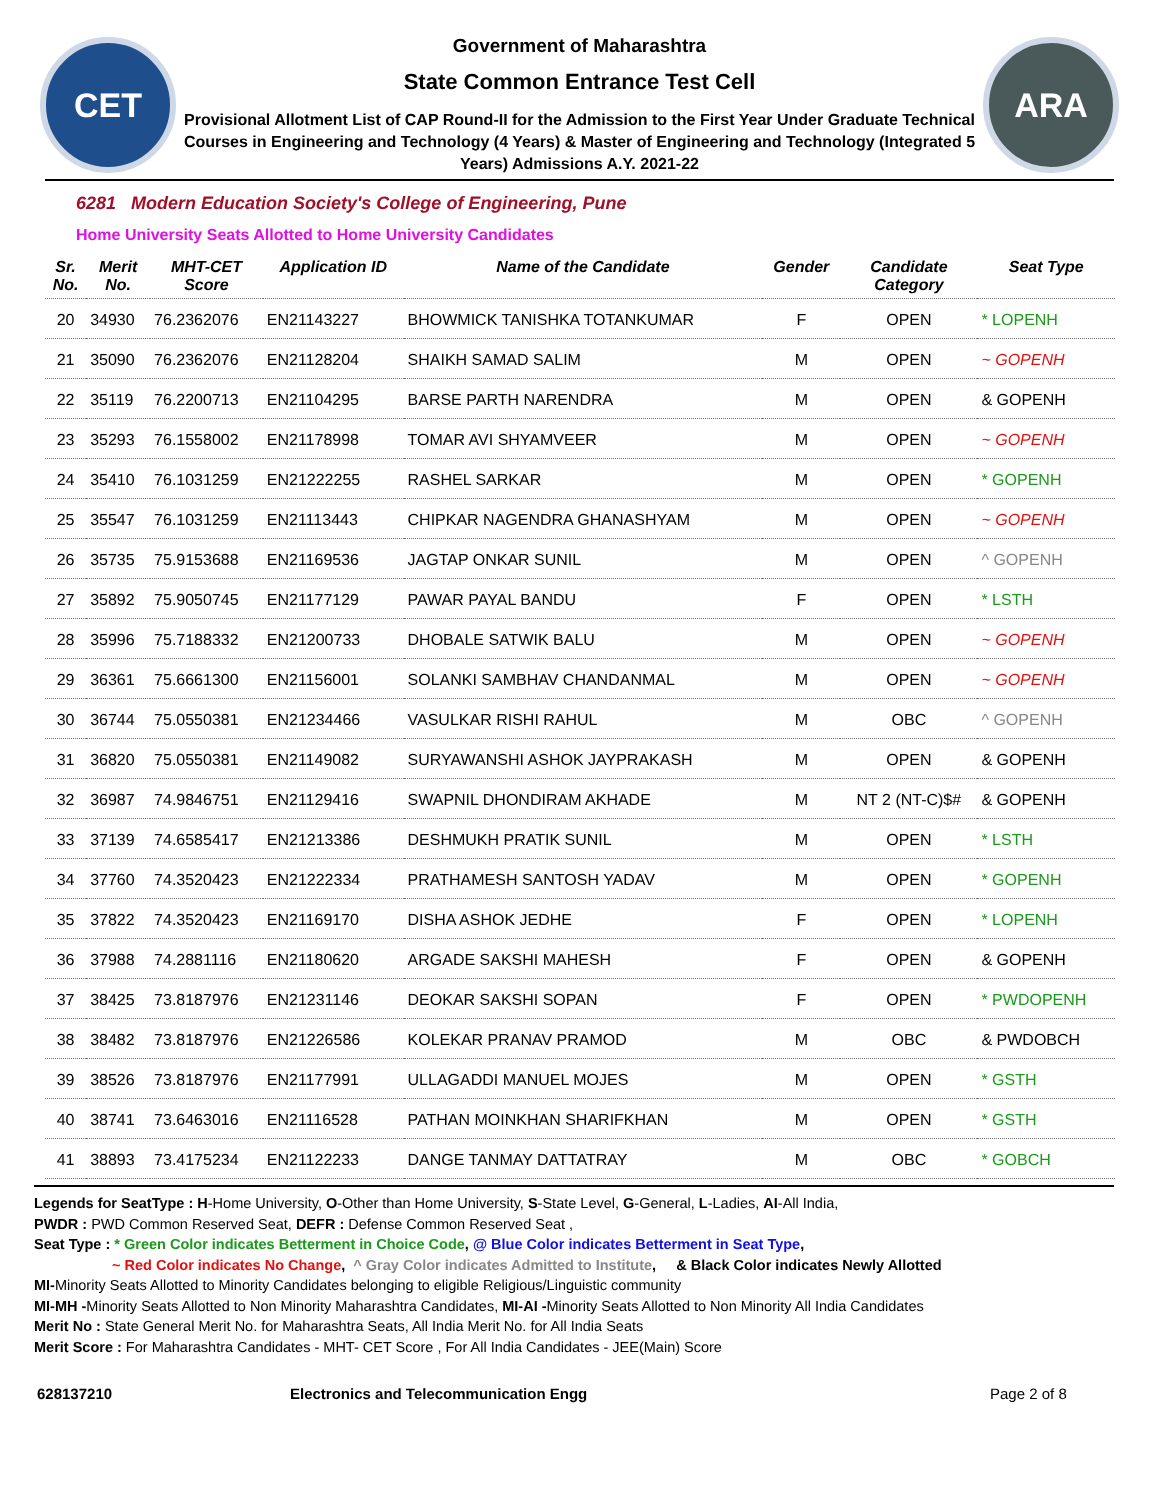CET
Government of Maharashtra
State Common Entrance Test Cell
Provisional Allotment List of CAP Round-II for the Admission to the First Year Under Graduate Technical Courses in Engineering and Technology (4 Years) & Master of Engineering and Technology (Integrated 5 Years) Admissions A.Y. 2021-22
ARA
6281 Modern Education Society's College of Engineering, Pune
Home University Seats Allotted to Home University Candidates
| Sr. No. | Merit No. | MHT-CET Score | Application ID | Name of the Candidate | Gender | Candidate Category | Seat Type |
| --- | --- | --- | --- | --- | --- | --- | --- |
| 20 | 34930 | 76.2362076 | EN21143227 | BHOWMICK TANISHKA TOTANKUMAR | F | OPEN | * LOPENH |
| 21 | 35090 | 76.2362076 | EN21128204 | SHAIKH SAMAD SALIM | M | OPEN | ~ GOPENH |
| 22 | 35119 | 76.2200713 | EN21104295 | BARSE PARTH NARENDRA | M | OPEN | & GOPENH |
| 23 | 35293 | 76.1558002 | EN21178998 | TOMAR AVI SHYAMVEER | M | OPEN | ~ GOPENH |
| 24 | 35410 | 76.1031259 | EN21222255 | RASHEL SARKAR | M | OPEN | * GOPENH |
| 25 | 35547 | 76.1031259 | EN21113443 | CHIPKAR NAGENDRA GHANASHYAM | M | OPEN | ~ GOPENH |
| 26 | 35735 | 75.9153688 | EN21169536 | JAGTAP ONKAR SUNIL | M | OPEN | ^ GOPENH |
| 27 | 35892 | 75.9050745 | EN21177129 | PAWAR PAYAL BANDU | F | OPEN | * LSTH |
| 28 | 35996 | 75.7188332 | EN21200733 | DHOBALE SATWIK BALU | M | OPEN | ~ GOPENH |
| 29 | 36361 | 75.6661300 | EN21156001 | SOLANKI SAMBHAV CHANDANMAL | M | OPEN | ~ GOPENH |
| 30 | 36744 | 75.0550381 | EN21234466 | VASULKAR RISHI RAHUL | M | OBC | ^ GOPENH |
| 31 | 36820 | 75.0550381 | EN21149082 | SURYAWANSHI ASHOK JAYPRAKASH | M | OPEN | & GOPENH |
| 32 | 36987 | 74.9846751 | EN21129416 | SWAPNIL DHONDIRAM AKHADE | M | NT 2 (NT-C)$# | & GOPENH |
| 33 | 37139 | 74.6585417 | EN21213386 | DESHMUKH PRATIK SUNIL | M | OPEN | * LSTH |
| 34 | 37760 | 74.3520423 | EN21222334 | PRATHAMESH SANTOSH YADAV | M | OPEN | * GOPENH |
| 35 | 37822 | 74.3520423 | EN21169170 | DISHA ASHOK JEDHE | F | OPEN | * LOPENH |
| 36 | 37988 | 74.2881116 | EN21180620 | ARGADE SAKSHI MAHESH | F | OPEN | & GOPENH |
| 37 | 38425 | 73.8187976 | EN21231146 | DEOKAR SAKSHI SOPAN | F | OPEN | * PWDOPENH |
| 38 | 38482 | 73.8187976 | EN21226586 | KOLEKAR PRANAV PRAMOD | M | OBC | & PWDOBCH |
| 39 | 38526 | 73.8187976 | EN21177991 | ULLAGADDI MANUEL MOJES | M | OPEN | * GSTH |
| 40 | 38741 | 73.6463016 | EN21116528 | PATHAN MOINKHAN SHARIFKHAN | M | OPEN | * GSTH |
| 41 | 38893 | 73.4175234 | EN21122233 | DANGE TANMAY DATTATRAY | M | OBC | * GOBCH |
Legends for SeatType : H-Home University, O-Other than Home University, S-State Level, G-General, L-Ladies, AI-All India,
PWDR : PWD Common Reserved Seat, DEFR : Defense Common Reserved Seat ,
Seat Type : * Green Color indicates Betterment in Choice Code, @ Blue Color indicates Betterment in Seat Type,
~ Red Color indicates No Change, ^ Gray Color indicates Admitted to Institute, & Black Color indicates Newly Allotted
MI-Minority Seats Allotted to Minority Candidates belonging to eligible Religious/Linguistic community
MI-MH -Minority Seats Allotted to Non Minority Maharashtra Candidates, MI-AI -Minority Seats Allotted to Non Minority All India Candidates
Merit No : State General Merit No. for Maharashtra Seats, All India Merit No. for All India Seats
Merit Score : For Maharashtra Candidates - MHT- CET Score , For All India Candidates - JEE(Main) Score
628137210 Electronics and Telecommunication Engg Page 2 of 8